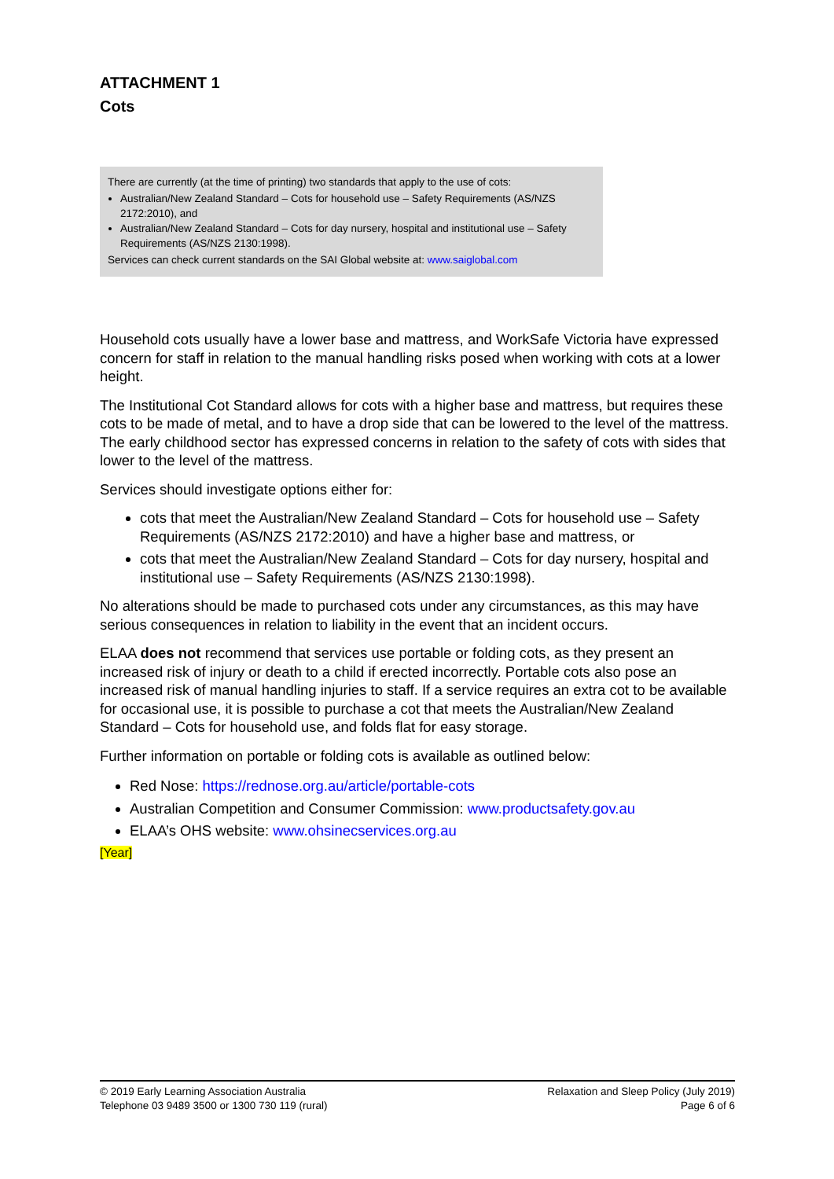ATTACHMENT 1
Cots
There are currently (at the time of printing) two standards that apply to the use of cots:
Australian/New Zealand Standard – Cots for household use – Safety Requirements (AS/NZS 2172:2010), and
Australian/New Zealand Standard – Cots for day nursery, hospital and institutional use – Safety Requirements (AS/NZS 2130:1998).
Services can check current standards on the SAI Global website at: www.saiglobal.com
Household cots usually have a lower base and mattress, and WorkSafe Victoria have expressed concern for staff in relation to the manual handling risks posed when working with cots at a lower height.
The Institutional Cot Standard allows for cots with a higher base and mattress, but requires these cots to be made of metal, and to have a drop side that can be lowered to the level of the mattress. The early childhood sector has expressed concerns in relation to the safety of cots with sides that lower to the level of the mattress.
Services should investigate options either for:
cots that meet the Australian/New Zealand Standard – Cots for household use – Safety Requirements (AS/NZS 2172:2010) and have a higher base and mattress, or
cots that meet the Australian/New Zealand Standard – Cots for day nursery, hospital and institutional use – Safety Requirements (AS/NZS 2130:1998).
No alterations should be made to purchased cots under any circumstances, as this may have serious consequences in relation to liability in the event that an incident occurs.
ELAA does not recommend that services use portable or folding cots, as they present an increased risk of injury or death to a child if erected incorrectly. Portable cots also pose an increased risk of manual handling injuries to staff. If a service requires an extra cot to be available for occasional use, it is possible to purchase a cot that meets the Australian/New Zealand Standard – Cots for household use, and folds flat for easy storage.
Further information on portable or folding cots is available as outlined below:
Red Nose: https://rednose.org.au/article/portable-cots
Australian Competition and Consumer Commission: www.productsafety.gov.au
ELAA’s OHS website: www.ohsinecservices.org.au
[Year]
© 2019 Early Learning Association Australia
Telephone 03 9489 3500 or 1300 730 119 (rural)
Relaxation and Sleep Policy (July 2019)
Page 6 of 6